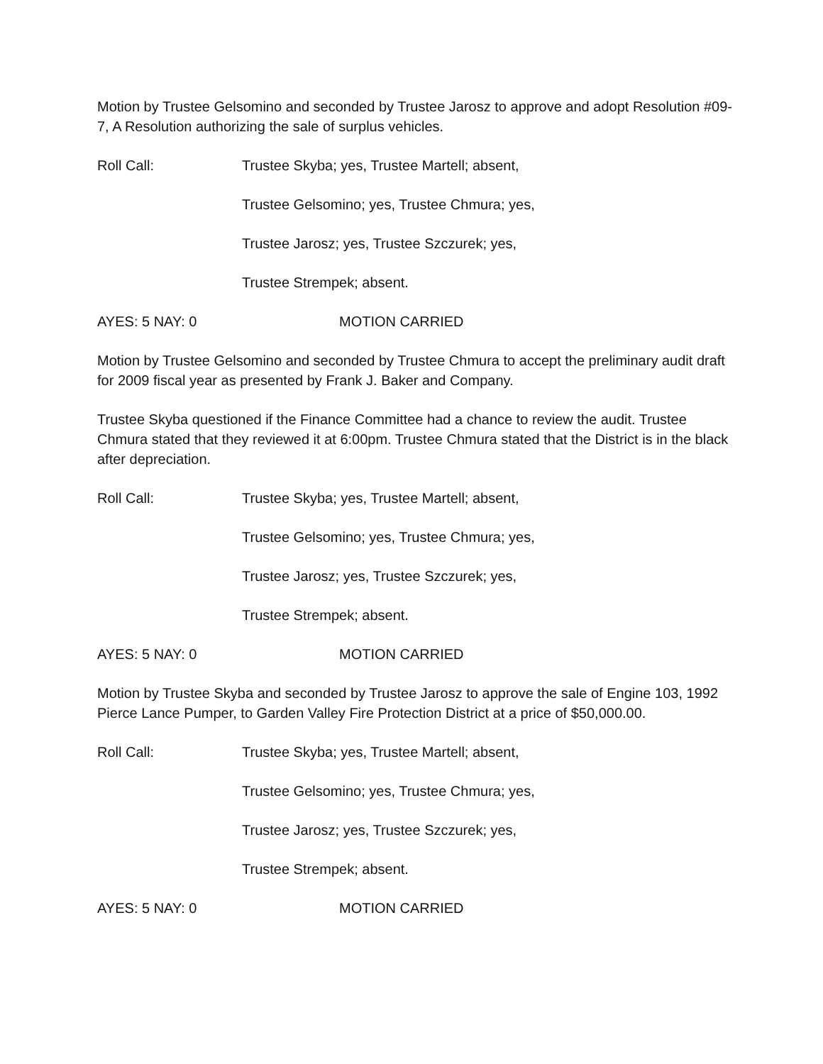Motion by Trustee Gelsomino and seconded by Trustee Jarosz to approve and adopt Resolution #09-7, A Resolution authorizing the sale of surplus vehicles.
Roll Call: Trustee Skyba; yes, Trustee Martell; absent,
Trustee Gelsomino; yes, Trustee Chmura; yes,
Trustee Jarosz; yes, Trustee Szczurek; yes,
Trustee Strempek; absent.
AYES: 5 NAY: 0 MOTION CARRIED
Motion by Trustee Gelsomino and seconded by Trustee Chmura to accept the preliminary audit draft for 2009 fiscal year as presented by Frank J. Baker and Company.
Trustee Skyba questioned if the Finance Committee had a chance to review the audit. Trustee Chmura stated that they reviewed it at 6:00pm. Trustee Chmura stated that the District is in the black after depreciation.
Roll Call: Trustee Skyba; yes, Trustee Martell; absent,
Trustee Gelsomino; yes, Trustee Chmura; yes,
Trustee Jarosz; yes, Trustee Szczurek; yes,
Trustee Strempek; absent.
AYES: 5 NAY: 0 MOTION CARRIED
Motion by Trustee Skyba and seconded by Trustee Jarosz to approve the sale of Engine 103, 1992 Pierce Lance Pumper, to Garden Valley Fire Protection District at a price of $50,000.00.
Roll Call: Trustee Skyba; yes, Trustee Martell; absent,
Trustee Gelsomino; yes, Trustee Chmura; yes,
Trustee Jarosz; yes, Trustee Szczurek; yes,
Trustee Strempek; absent.
AYES: 5 NAY: 0 MOTION CARRIED